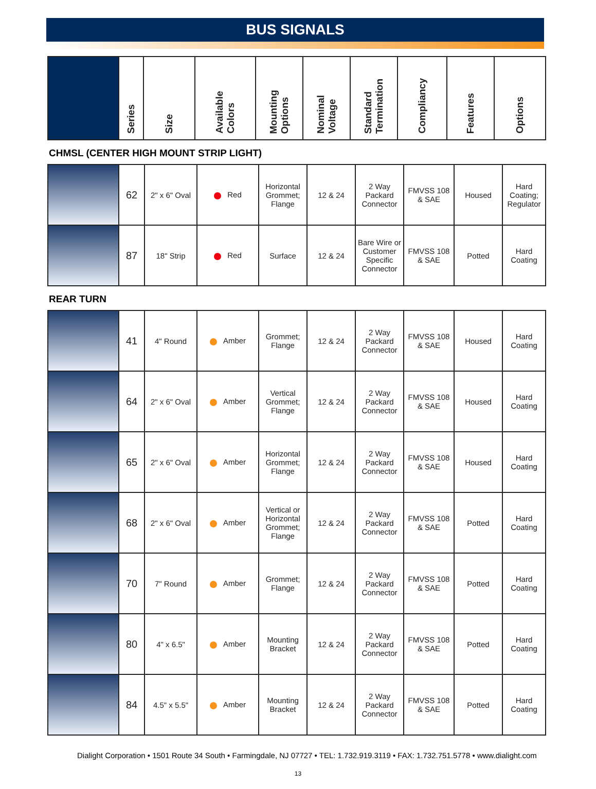BUS SIGNALS
| | Series | Size | Available Colors | Mounting Options | Nominal Voltage | Standard Termination | Compliancy | Features | Options |
| --- | --- | --- | --- | --- | --- | --- | --- | --- | --- |
CHMSL (CENTER HIGH MOUNT STRIP LIGHT)
| | 62 | 2" x 6" Oval | Red | Horizontal Grommet; Flange | 12 & 24 | 2 Way Packard Connector | FMVSS 108 & SAE | Housed | Hard Coating; Regulator |
| | 87 | 18" Strip | Red | Surface | 12 & 24 | Bare Wire or Customer Specific Connector | FMVSS 108 & SAE | Potted | Hard Coating |
REAR TURN
| | 41 | 4" Round | Amber | Grommet; Flange | 12 & 24 | 2 Way Packard Connector | FMVSS 108 & SAE | Housed | Hard Coating |
| | 64 | 2" x 6" Oval | Amber | Vertical Grommet; Flange | 12 & 24 | 2 Way Packard Connector | FMVSS 108 & SAE | Housed | Hard Coating |
| | 65 | 2" x 6" Oval | Amber | Horizontal Grommet; Flange | 12 & 24 | 2 Way Packard Connector | FMVSS 108 & SAE | Housed | Hard Coating |
| | 68 | 2" x 6" Oval | Amber | Vertical or Horizontal Grommet; Flange | 12 & 24 | 2 Way Packard Connector | FMVSS 108 & SAE | Potted | Hard Coating |
| | 70 | 7" Round | Amber | Grommet; Flange | 12 & 24 | 2 Way Packard Connector | FMVSS 108 & SAE | Potted | Hard Coating |
| | 80 | 4" x 6.5" | Amber | Mounting Bracket | 12 & 24 | 2 Way Packard Connector | FMVSS 108 & SAE | Potted | Hard Coating |
| | 84 | 4.5" x 5.5" | Amber | Mounting Bracket | 12 & 24 | 2 Way Packard Connector | FMVSS 108 & SAE | Potted | Hard Coating |
Dialight Corporation • 1501 Route 34 South • Farmingdale, NJ 07727 • TEL: 1.732.919.3119 • FAX: 1.732.751.5778 • www.dialight.com
13